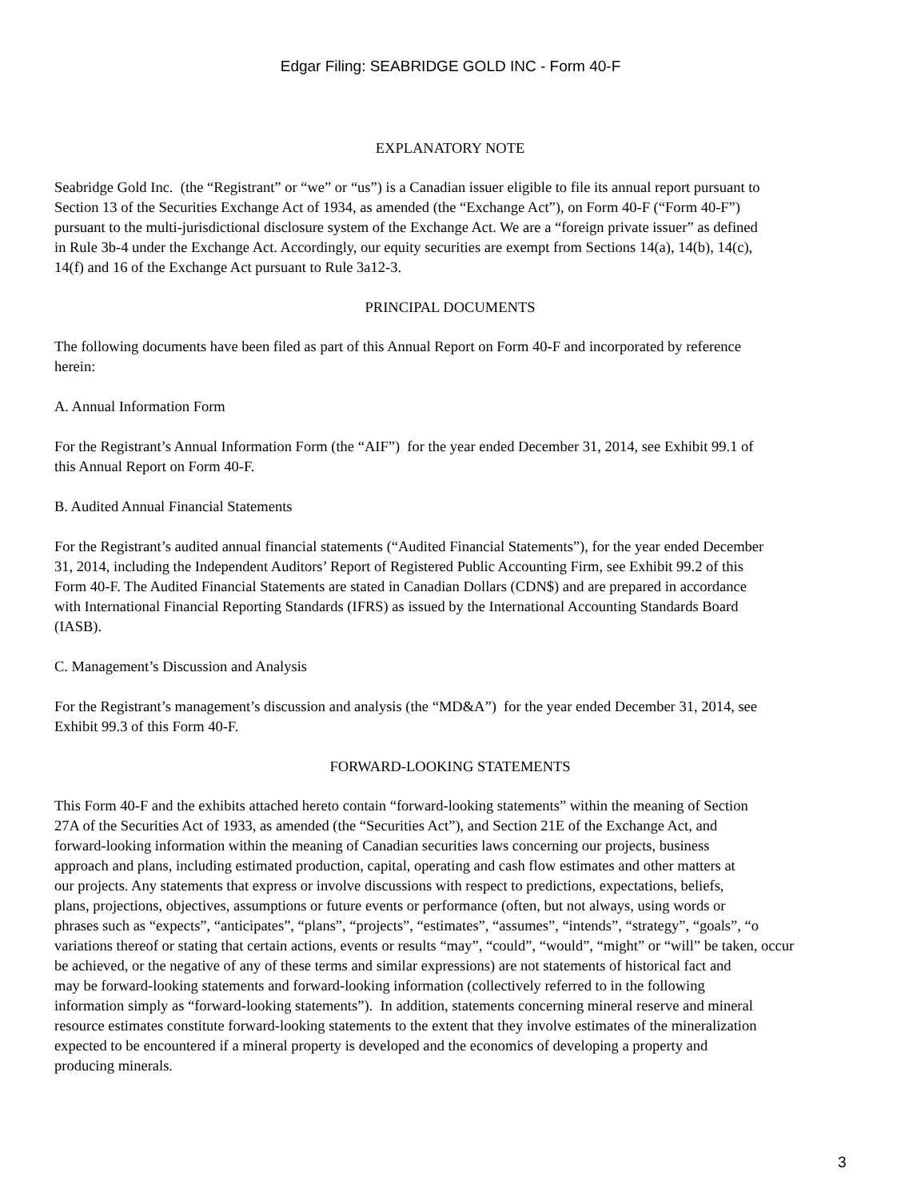Edgar Filing: SEABRIDGE GOLD INC - Form 40-F
EXPLANATORY NOTE
Seabridge Gold Inc. (the “Registrant” or “we” or “us”) is a Canadian issuer eligible to file its annual report pursuant to
Section 13 of the Securities Exchange Act of 1934, as amended (the “Exchange Act”), on Form 40-F (“Form 40-F”)
pursuant to the multi-jurisdictional disclosure system of the Exchange Act. We are a “foreign private issuer” as defined
in Rule 3b-4 under the Exchange Act. Accordingly, our equity securities are exempt from Sections 14(a), 14(b), 14(c),
14(f) and 16 of the Exchange Act pursuant to Rule 3a12-3.
PRINCIPAL DOCUMENTS
The following documents have been filed as part of this Annual Report on Form 40-F and incorporated by reference
herein:
A. Annual Information Form
For the Registrant’s Annual Information Form (the “AIF”) for the year ended December 31, 2014, see Exhibit 99.1 of
this Annual Report on Form 40-F.
B. Audited Annual Financial Statements
For the Registrant’s audited annual financial statements (“Audited Financial Statements”), for the year ended December
31, 2014, including the Independent Auditors’ Report of Registered Public Accounting Firm, see Exhibit 99.2 of this
Form 40-F. The Audited Financial Statements are stated in Canadian Dollars (CDN$) and are prepared in accordance
with International Financial Reporting Standards (IFRS) as issued by the International Accounting Standards Board
(IASB).
C. Management’s Discussion and Analysis
For the Registrant’s management’s discussion and analysis (the “MD&A”) for the year ended December 31, 2014, see
Exhibit 99.3 of this Form 40-F.
FORWARD-LOOKING STATEMENTS
This Form 40-F and the exhibits attached hereto contain “forward-looking statements” within the meaning of Section
27A of the Securities Act of 1933, as amended (the “Securities Act”), and Section 21E of the Exchange Act, and
forward-looking information within the meaning of Canadian securities laws concerning our projects, business
approach and plans, including estimated production, capital, operating and cash flow estimates and other matters at
our projects. Any statements that express or involve discussions with respect to predictions, expectations, beliefs,
plans, projections, objectives, assumptions or future events or performance (often, but not always, using words or
phrases such as “expects”, “anticipates”, “plans”, “projects”, “estimates”, “assumes”, “intends”, “strategy”, “goals”, “o
variations thereof or stating that certain actions, events or results “may”, “could”, “would”, “might” or “will” be taken, occur
be achieved, or the negative of any of these terms and similar expressions) are not statements of historical fact and
may be forward-looking statements and forward-looking information (collectively referred to in the following
information simply as “forward-looking statements”). In addition, statements concerning mineral reserve and mineral
resource estimates constitute forward-looking statements to the extent that they involve estimates of the mineralization
expected to be encountered if a mineral property is developed and the economics of developing a property and
producing minerals.
3